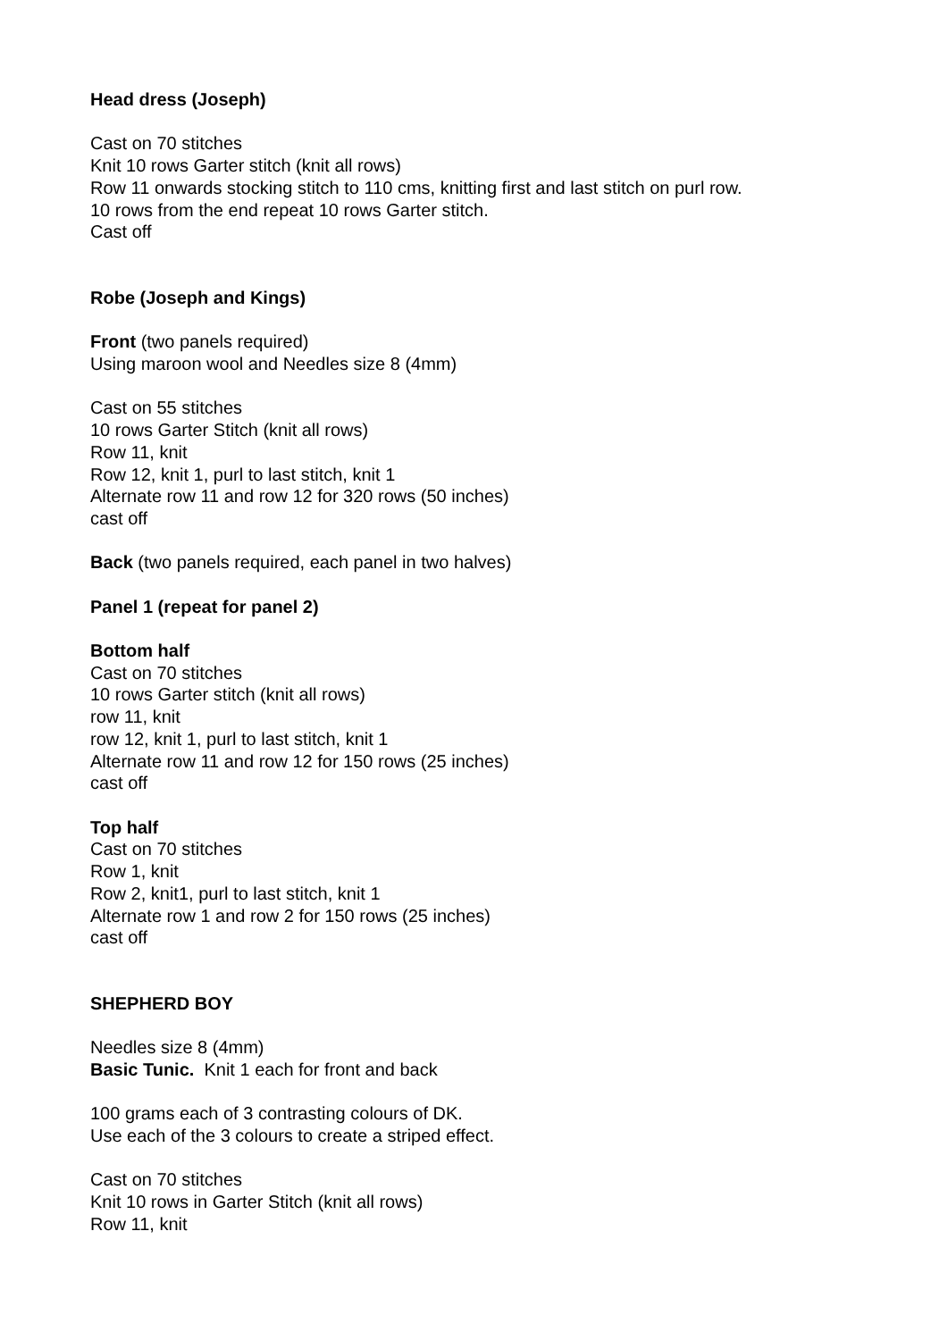Head dress (Joseph)
Cast on 70 stitches
Knit 10 rows Garter stitch (knit all rows)
Row 11 onwards stocking stitch to 110 cms, knitting first and last stitch on purl row.
10 rows from the end repeat 10 rows Garter stitch.
Cast off
Robe (Joseph and Kings)
Front (two panels required)
Using maroon wool and Needles size 8 (4mm)
Cast on 55 stitches
10 rows Garter Stitch (knit all rows)
Row 11, knit
Row 12, knit 1, purl to last stitch, knit 1
Alternate row 11 and row 12 for 320 rows (50 inches)
cast off
Back (two panels required, each panel in two halves)
Panel 1 (repeat for panel 2)
Bottom half
Cast on 70 stitches
10 rows Garter stitch (knit all rows)
row 11, knit
row 12, knit 1, purl to last stitch, knit 1
Alternate row 11 and row 12 for 150 rows (25 inches)
cast off
Top half
Cast on 70 stitches
Row 1, knit
Row 2, knit1, purl to last stitch, knit 1
Alternate row 1 and row 2 for 150 rows (25 inches)
cast off
SHEPHERD BOY
Needles size 8 (4mm)
Basic Tunic. Knit 1 each for front and back
100 grams each of 3 contrasting colours of DK.
Use each of the 3 colours to create a striped effect.
Cast on 70 stitches
Knit 10 rows in Garter Stitch (knit all rows)
Row 11, knit